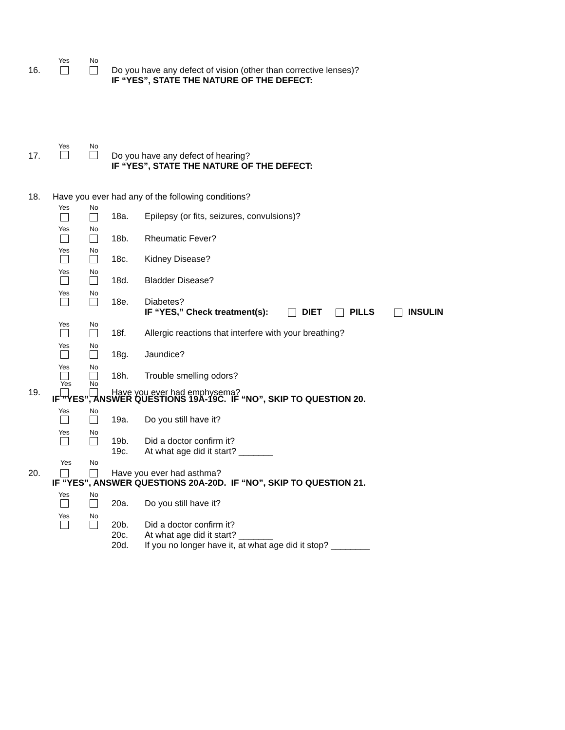Yes No
16. Do you have any defect of vision (other than corrective lenses)?
IF “YES”, STATE THE NATURE OF THE DEFECT:
Yes No
17. Do you have any defect of hearing?
IF “YES”, STATE THE NATURE OF THE DEFECT:
18. Have you ever had any of the following conditions?
Yes No
18a. Epilepsy (or fits, seizures, convulsions)?
Yes No
18b. Rheumatic Fever?
Yes No
18c. Kidney Disease?
Yes No
18d. Bladder Disease?
Yes No
18e. Diabetes?
IF “YES,” Check treatment(s): DIET PILLS INSULIN
Yes No
18f. Allergic reactions that interfere with your breathing?
Yes No
18g. Jaundice?
Yes No
18h. Trouble smelling odors?
Yes No
19. Have you ever had emphysema?
IF “YES”, ANSWER QUESTIONS 19A-19C. IF “NO”, SKIP TO QUESTION 20.
Yes No
19a. Do you still have it?
Yes No
19b.
19c.
Did a doctor confirm it?
At what age did it start? _______
Yes No
20. Have you ever had asthma?
IF “YES”, ANSWER QUESTIONS 20A-20D. IF “NO”, SKIP TO QUESTION 21.
Yes No
20a. Do you still have it?
Yes No
20b.
20c.
20d.
Did a doctor confirm it?
At what age did it start? _______
If you no longer have it, at what age did it stop? ________